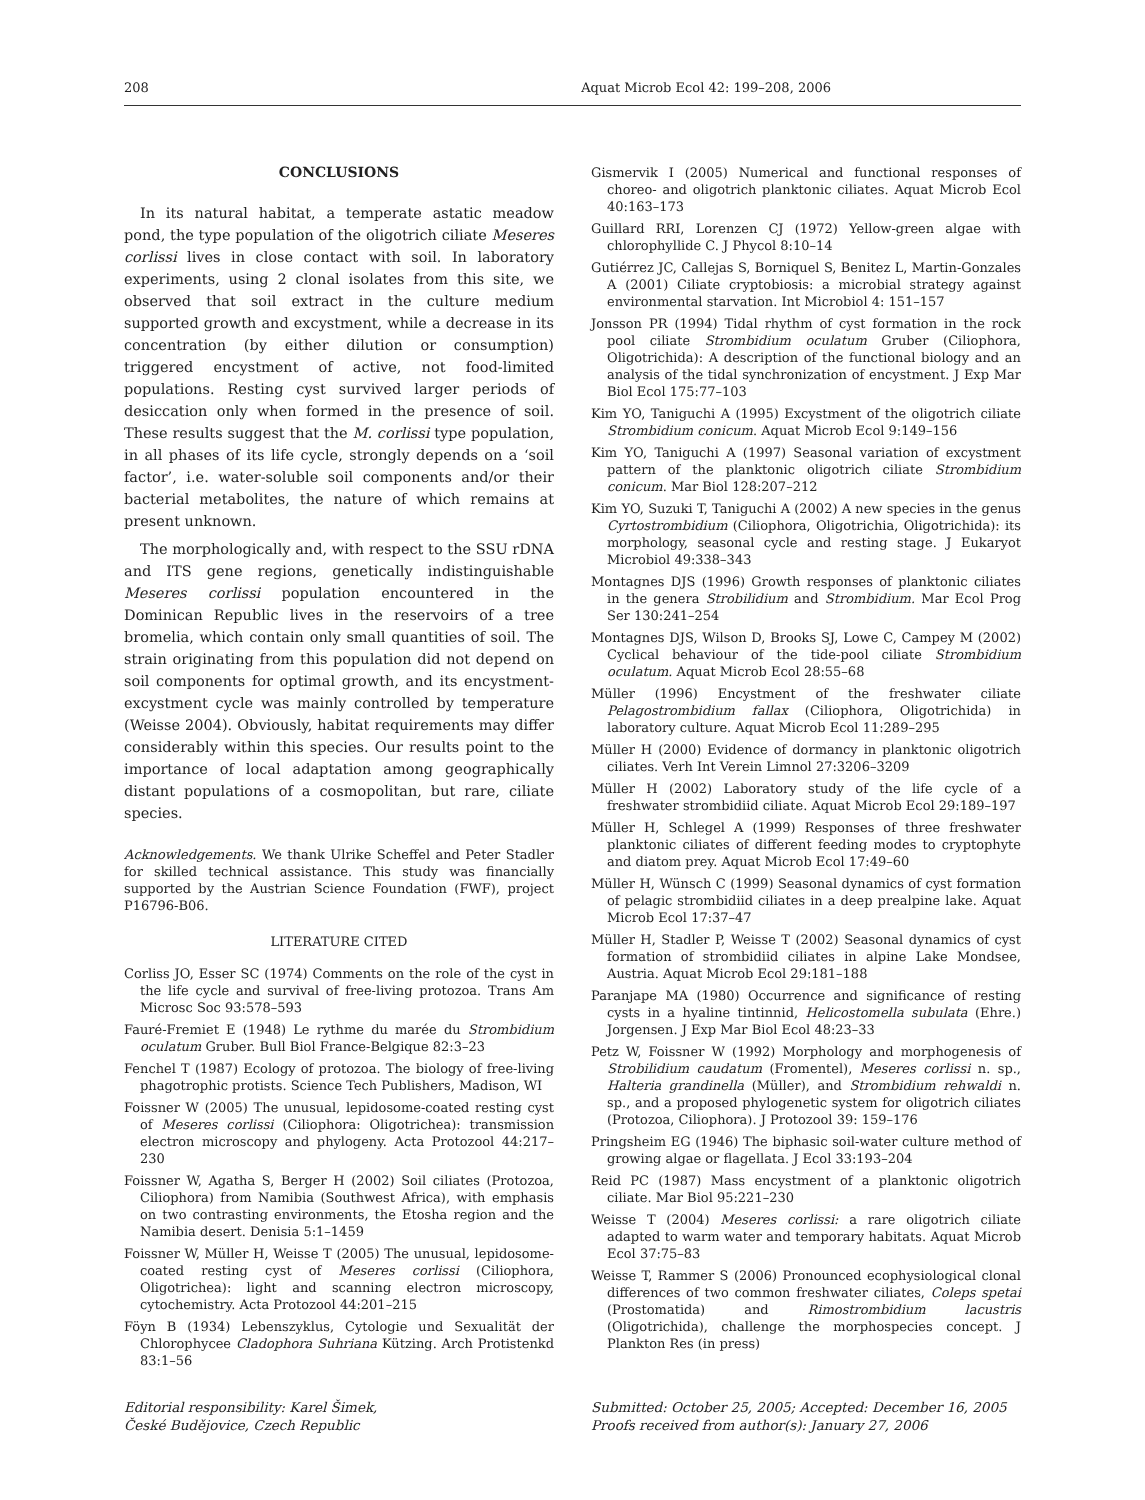208 Aquat Microb Ecol 42: 199–208, 2006
CONCLUSIONS
In its natural habitat, a temperate astatic meadow pond, the type population of the oligotrich ciliate Meseres corlissi lives in close contact with soil. In laboratory experiments, using 2 clonal isolates from this site, we observed that soil extract in the culture medium supported growth and excystment, while a decrease in its concentration (by either dilution or consumption) triggered encystment of active, not food-limited populations. Resting cyst survived larger periods of desiccation only when formed in the presence of soil. These results suggest that the M. corlissi type population, in all phases of its life cycle, strongly depends on a ‘soil factor’, i.e. water-soluble soil components and/or their bacterial metabolites, the nature of which remains at present unknown.
The morphologically and, with respect to the SSU rDNA and ITS gene regions, genetically indistinguishable Meseres corlissi population encountered in the Dominican Republic lives in the reservoirs of a tree bromelia, which contain only small quantities of soil. The strain originating from this population did not depend on soil components for optimal growth, and its encystment-excystment cycle was mainly controlled by temperature (Weisse 2004). Obviously, habitat requirements may differ considerably within this species. Our results point to the importance of local adaptation among geographically distant populations of a cosmopolitan, but rare, ciliate species.
Acknowledgements. We thank Ulrike Scheffel and Peter Stadler for skilled technical assistance. This study was financially supported by the Austrian Science Foundation (FWF), project P16796-B06.
LITERATURE CITED
Corliss JO, Esser SC (1974) Comments on the role of the cyst in the life cycle and survival of free-living protozoa. Trans Am Microsc Soc 93:578–593
Fauré-Fremiet E (1948) Le rythme du marée du Strombidium oculatum Gruber. Bull Biol France-Belgique 82:3–23
Fenchel T (1987) Ecology of protozoa. The biology of free-living phagotrophic protists. Science Tech Publishers, Madison, WI
Foissner W (2005) The unusual, lepidosome-coated resting cyst of Meseres corlissi (Ciliophora: Oligotrichea): transmission electron microscopy and phylogeny. Acta Protozool 44:217–230
Foissner W, Agatha S, Berger H (2002) Soil ciliates (Protozoa, Ciliophora) from Namibia (Southwest Africa), with emphasis on two contrasting environments, the Etosha region and the Namibia desert. Denisia 5:1–1459
Foissner W, Müller H, Weisse T (2005) The unusual, lepidosome-coated resting cyst of Meseres corlissi (Ciliophora, Oligotrichea): light and scanning electron microscopy, cytochemistry. Acta Protozool 44:201–215
Föyn B (1934) Lebenszyklus, Cytologie und Sexualität der Chlorophycee Cladophora Suhriana Kützing. Arch Protistenkd 83:1–56
Gismervik I (2005) Numerical and functional responses of choreo- and oligotrich planktonic ciliates. Aquat Microb Ecol 40:163–173
Guillard RRI, Lorenzen CJ (1972) Yellow-green algae with chlorophyllide C. J Phycol 8:10–14
Gutiérrez JC, Callejas S, Borniquel S, Benitez L, Martin-Gonzales A (2001) Ciliate cryptobiosis: a microbial strategy against environmental starvation. Int Microbiol 4: 151–157
Jonsson PR (1994) Tidal rhythm of cyst formation in the rock pool ciliate Strombidium oculatum Gruber (Ciliophora, Oligotrichida): A description of the functional biology and an analysis of the tidal synchronization of encystment. J Exp Mar Biol Ecol 175:77–103
Kim YO, Taniguchi A (1995) Excystment of the oligotrich ciliate Strombidium conicum. Aquat Microb Ecol 9:149–156
Kim YO, Taniguchi A (1997) Seasonal variation of excystment pattern of the planktonic oligotrich ciliate Strombidium conicum. Mar Biol 128:207–212
Kim YO, Suzuki T, Taniguchi A (2002) A new species in the genus Cyrtostrombidium (Ciliophora, Oligotrichia, Oligotrichida): its morphology, seasonal cycle and resting stage. J Eukaryot Microbiol 49:338–343
Montagnes DJS (1996) Growth responses of planktonic ciliates in the genera Strobilidium and Strombidium. Mar Ecol Prog Ser 130:241–254
Montagnes DJS, Wilson D, Brooks SJ, Lowe C, Campey M (2002) Cyclical behaviour of the tide-pool ciliate Strombidium oculatum. Aquat Microb Ecol 28:55–68
Müller (1996) Encystment of the freshwater ciliate Pelagostrombidium fallax (Ciliophora, Oligotrichida) in laboratory culture. Aquat Microb Ecol 11:289–295
Müller H (2000) Evidence of dormancy in planktonic oligotrich ciliates. Verh Int Verein Limnol 27:3206–3209
Müller H (2002) Laboratory study of the life cycle of a freshwater strombidiid ciliate. Aquat Microb Ecol 29:189–197
Müller H, Schlegel A (1999) Responses of three freshwater planktonic ciliates of different feeding modes to cryptophyte and diatom prey. Aquat Microb Ecol 17:49–60
Müller H, Wünsch C (1999) Seasonal dynamics of cyst formation of pelagic strombidiid ciliates in a deep prealpine lake. Aquat Microb Ecol 17:37–47
Müller H, Stadler P, Weisse T (2002) Seasonal dynamics of cyst formation of strombidiid ciliates in alpine Lake Mondsee, Austria. Aquat Microb Ecol 29:181–188
Paranjape MA (1980) Occurrence and significance of resting cysts in a hyaline tintinnid, Helicostomella subulata (Ehre.) Jorgensen. J Exp Mar Biol Ecol 48:23–33
Petz W, Foissner W (1992) Morphology and morphogenesis of Strobilidium caudatum (Fromentel), Meseres corlissi n. sp., Halteria grandinella (Müller), and Strombidium rehwaldi n. sp., and a proposed phylogenetic system for oligotrich ciliates (Protozoa, Ciliophora). J Protozool 39: 159–176
Pringsheim EG (1946) The biphasic soil-water culture method of growing algae or flagellata. J Ecol 33:193–204
Reid PC (1987) Mass encystment of a planktonic oligotrich ciliate. Mar Biol 95:221–230
Weisse T (2004) Meseres corlissi: a rare oligotrich ciliate adapted to warm water and temporary habitats. Aquat Microb Ecol 37:75–83
Weisse T, Rammer S (2006) Pronounced ecophysiological clonal differences of two common freshwater ciliates, Coleps spetai (Prostomatida) and Rimostrombidium lacustris (Oligotrichida), challenge the morphospecies concept. J Plankton Res (in press)
Editorial responsibility: Karel Šimek,
České Budějovice, Czech Republic
Submitted: October 25, 2005; Accepted: December 16, 2005
Proofs received from author(s): January 27, 2006